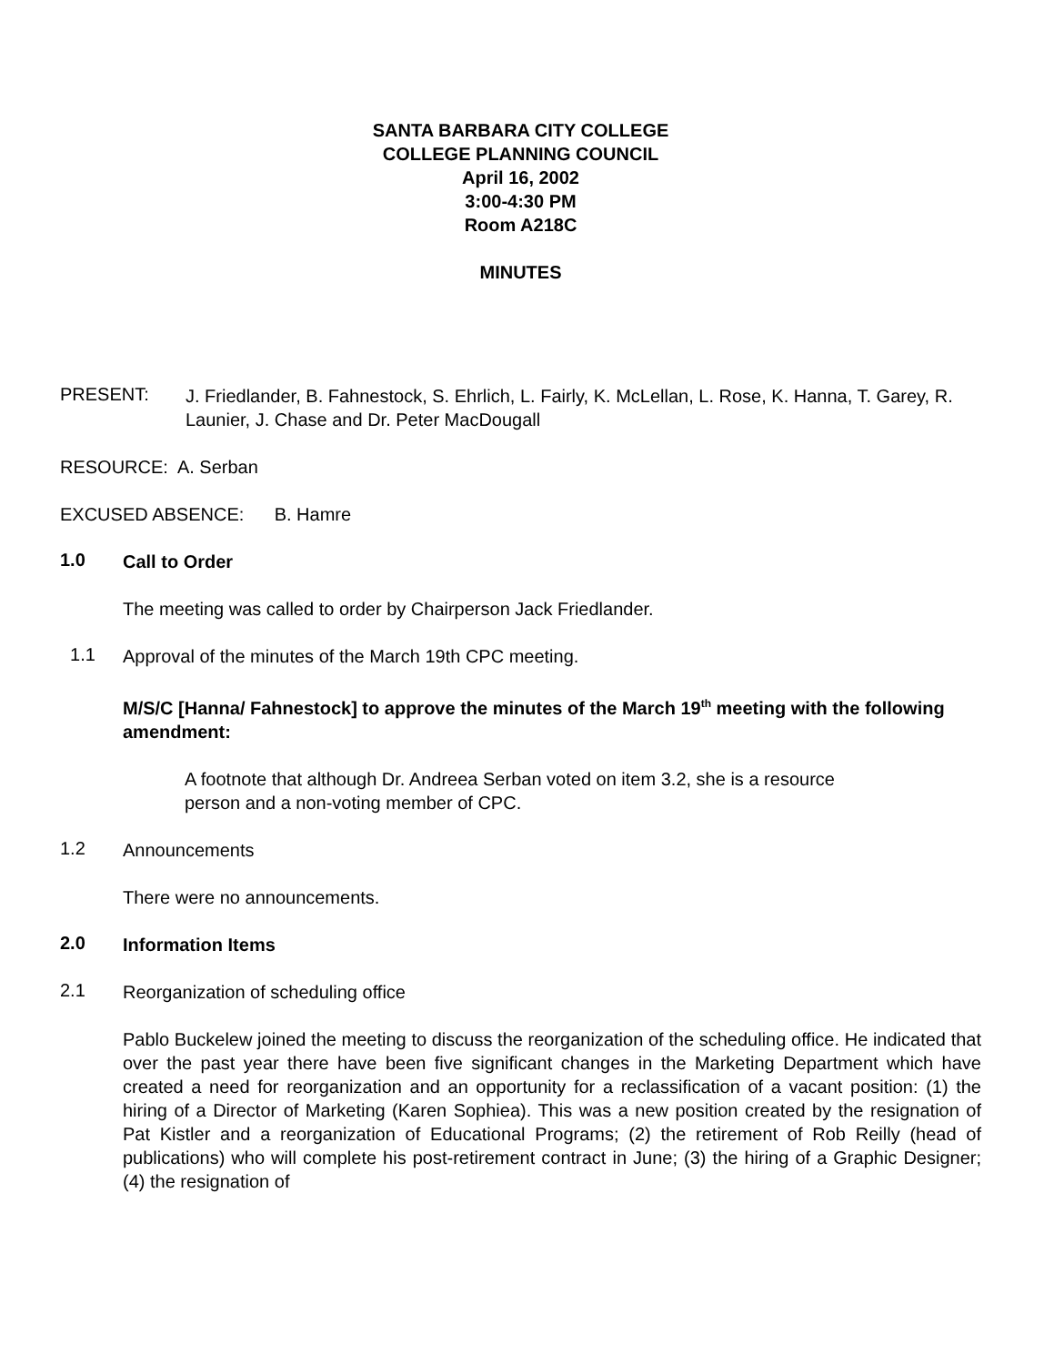SANTA BARBARA CITY COLLEGE
COLLEGE PLANNING COUNCIL
April 16, 2002
3:00-4:30 PM
Room A218C
MINUTES
PRESENT:
J. Friedlander, B. Fahnestock, S. Ehrlich, L. Fairly, K. McLellan, L. Rose, K. Hanna, T. Garey, R. Launier, J. Chase and Dr. Peter MacDougall
RESOURCE: A. Serban
EXCUSED ABSENCE: B. Hamre
1.0
Call to Order
The meeting was called to order by Chairperson Jack Friedlander.
1.1
Approval of the minutes of the March 19th CPC meeting.
M/S/C [Hanna/ Fahnestock] to approve the minutes of the March 19<sup>th</sup> meeting with the following amendment:
A footnote that although Dr. Andreea Serban voted on item 3.2, she is a resource person and a non-voting member of CPC.
1.2
Announcements
There were no announcements.
2.0
Information Items
2.1
Reorganization of scheduling office
Pablo Buckelew joined the meeting to discuss the reorganization of the scheduling office. He indicated that over the past year there have been five significant changes in the Marketing Department which have created a need for reorganization and an opportunity for a reclassification of a vacant position: (1) the hiring of a Director of Marketing (Karen Sophiea). This was a new position created by the resignation of Pat Kistler and a reorganization of Educational Programs; (2) the retirement of Rob Reilly (head of publications) who will complete his post-retirement contract in June; (3) the hiring of a Graphic Designer; (4) the resignation of